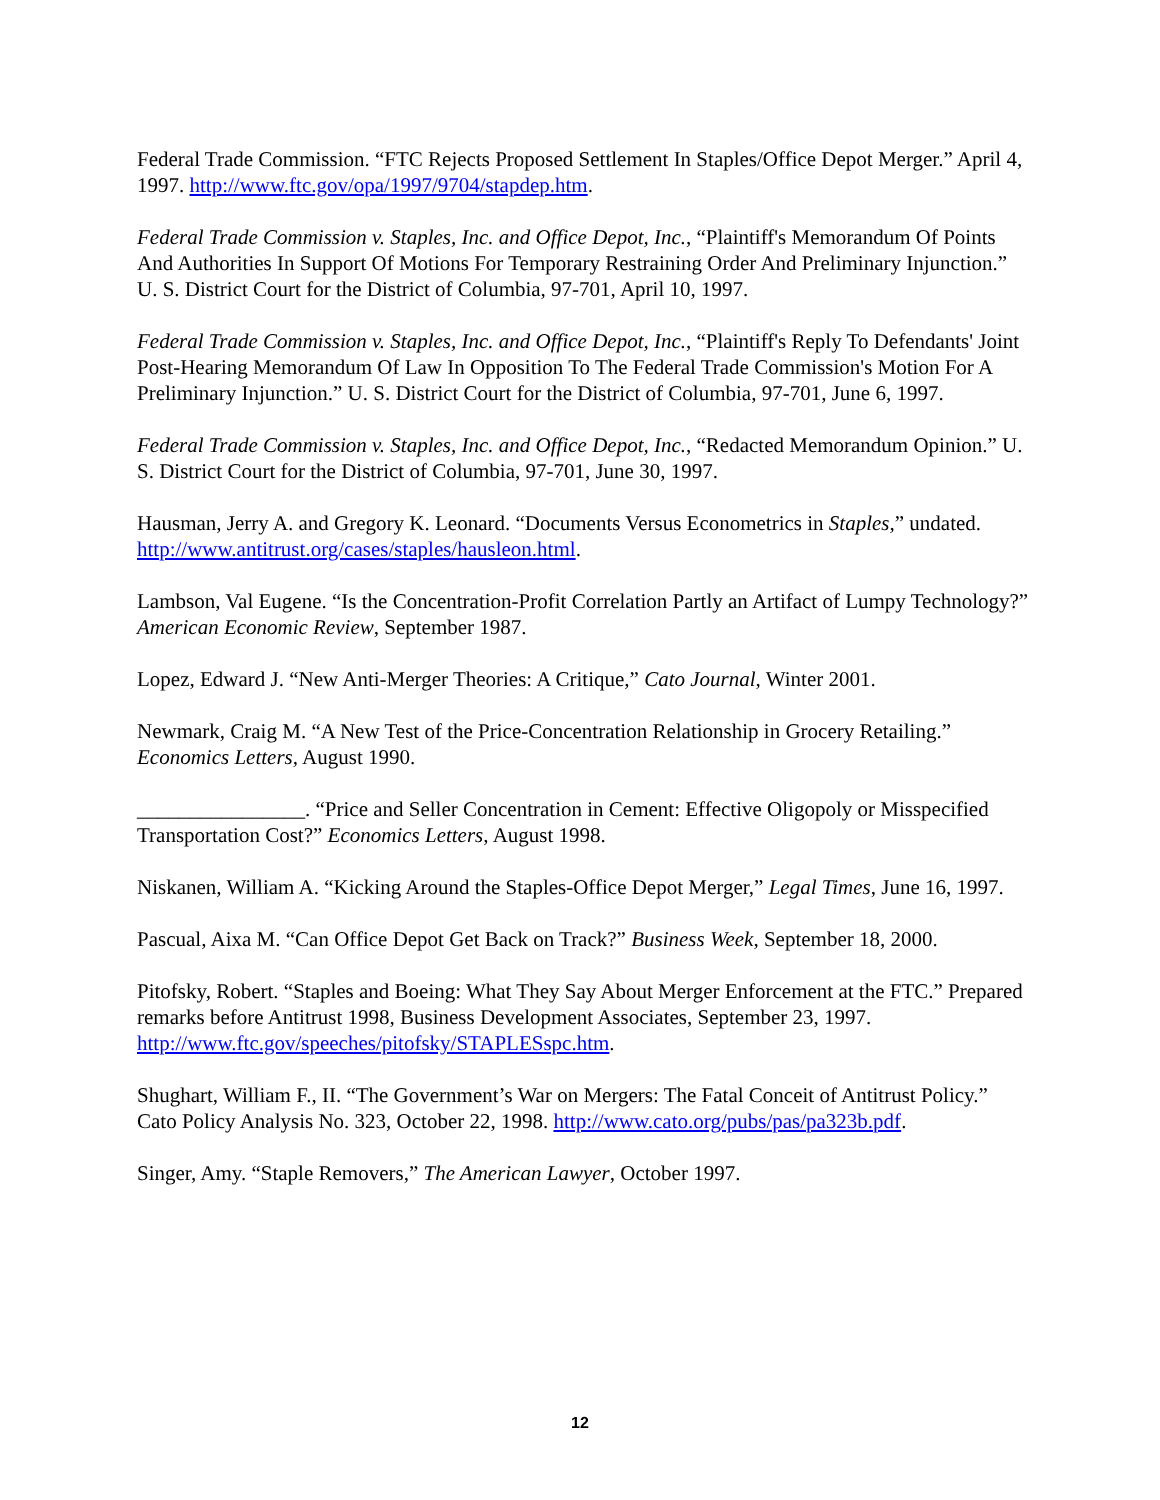Federal Trade Commission. “FTC Rejects Proposed Settlement In Staples/Office Depot Merger.” April 4, 1997. http://www.ftc.gov/opa/1997/9704/stapdep.htm.
Federal Trade Commission v. Staples, Inc. and Office Depot, Inc., “Plaintiff's Memorandum Of Points And Authorities In Support Of Motions For Temporary Restraining Order And Preliminary Injunction.” U. S. District Court for the District of Columbia, 97-701, April 10, 1997.
Federal Trade Commission v. Staples, Inc. and Office Depot, Inc., “Plaintiff's Reply To Defendants' Joint Post-Hearing Memorandum Of Law In Opposition To The Federal Trade Commission's Motion For A Preliminary Injunction.” U. S. District Court for the District of Columbia, 97-701, June 6, 1997.
Federal Trade Commission v. Staples, Inc. and Office Depot, Inc., “Redacted Memorandum Opinion.” U. S. District Court for the District of Columbia, 97-701, June 30, 1997.
Hausman, Jerry A. and Gregory K. Leonard. “Documents Versus Econometrics in Staples,” undated. http://www.antitrust.org/cases/staples/hausleon.html.
Lambson, Val Eugene. “Is the Concentration-Profit Correlation Partly an Artifact of Lumpy Technology?” American Economic Review, September 1987.
Lopez, Edward J. “New Anti-Merger Theories: A Critique,” Cato Journal, Winter 2001.
Newmark, Craig M. “A New Test of the Price-Concentration Relationship in Grocery Retailing.” Economics Letters, August 1990.
________________. “Price and Seller Concentration in Cement: Effective Oligopoly or Misspecified Transportation Cost?” Economics Letters, August 1998.
Niskanen, William A. “Kicking Around the Staples-Office Depot Merger,” Legal Times, June 16, 1997.
Pascual, Aixa M. “Can Office Depot Get Back on Track?” Business Week, September 18, 2000.
Pitofsky, Robert. “Staples and Boeing: What They Say About Merger Enforcement at the FTC.” Prepared remarks before Antitrust 1998, Business Development Associates, September 23, 1997. http://www.ftc.gov/speeches/pitofsky/STAPLESspc.htm.
Shughart, William F., II. “The Government’s War on Mergers: The Fatal Conceit of Antitrust Policy.” Cato Policy Analysis No. 323, October 22, 1998. http://www.cato.org/pubs/pas/pa323b.pdf.
Singer, Amy. “Staple Removers,” The American Lawyer, October 1997.
12